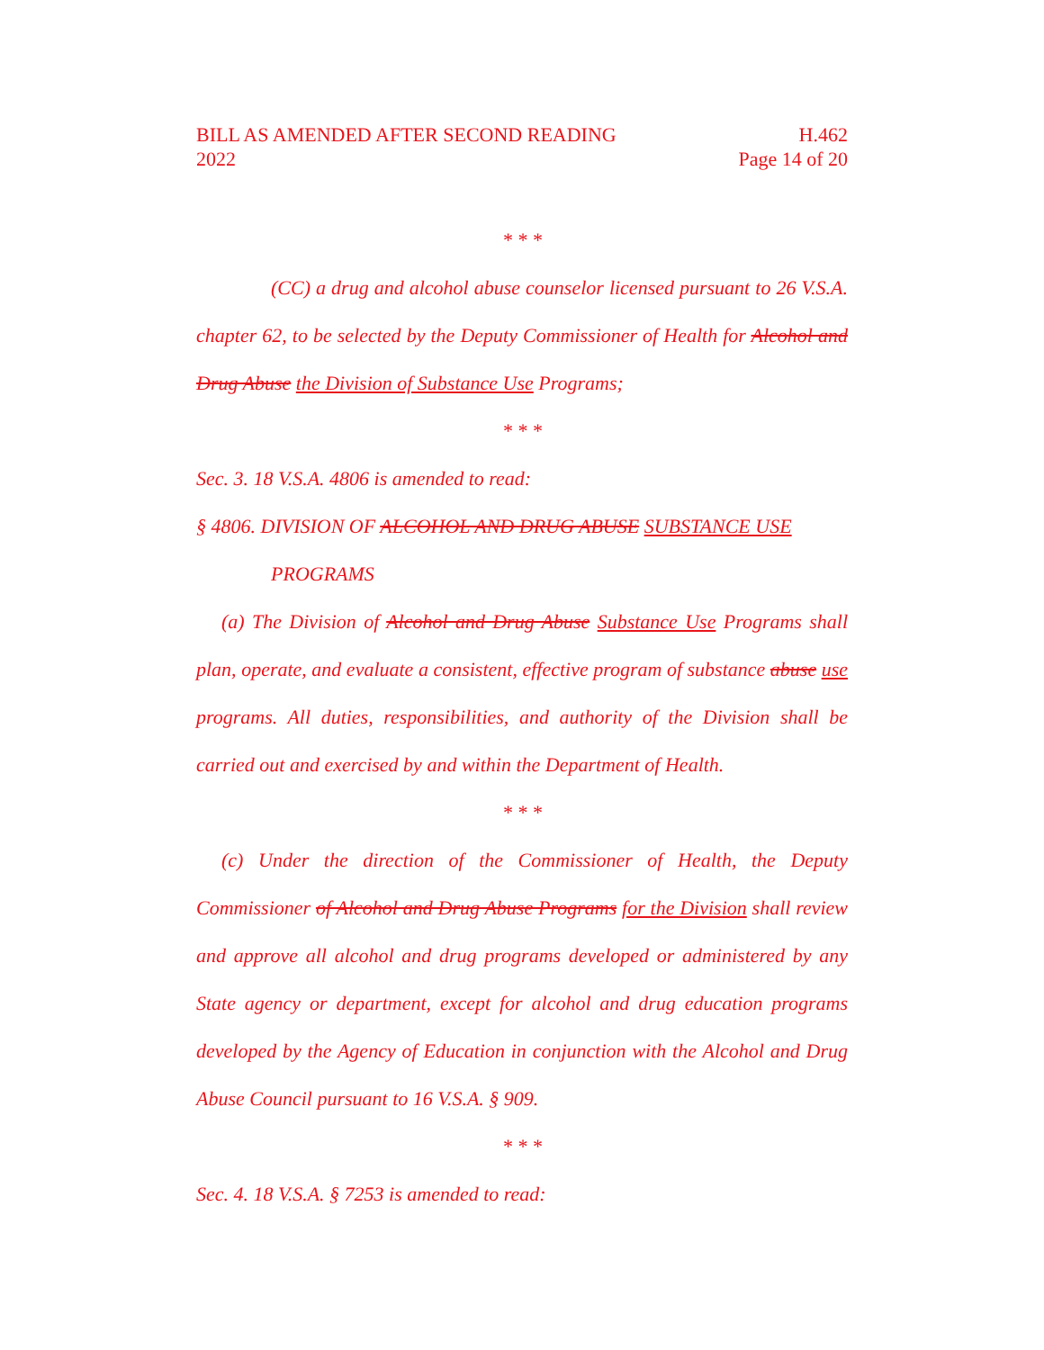BILL AS AMENDED AFTER SECOND READING
2022
H.462
Page 14 of 20
* * *
(CC) a drug and alcohol abuse counselor licensed pursuant to 26 V.S.A. chapter 62, to be selected by the Deputy Commissioner of Health for Alcohol and Drug Abuse the Division of Substance Use Programs;
* * *
Sec. 3. 18 V.S.A. 4806 is amended to read:
§ 4806. DIVISION OF ALCOHOL AND DRUG ABUSE SUBSTANCE USE
PROGRAMS
(a) The Division of Alcohol and Drug Abuse Substance Use Programs shall plan, operate, and evaluate a consistent, effective program of substance abuse use programs. All duties, responsibilities, and authority of the Division shall be carried out and exercised by and within the Department of Health.
* * *
(c) Under the direction of the Commissioner of Health, the Deputy Commissioner of Alcohol and Drug Abuse Programs for the Division shall review and approve all alcohol and drug programs developed or administered by any State agency or department, except for alcohol and drug education programs developed by the Agency of Education in conjunction with the Alcohol and Drug Abuse Council pursuant to 16 V.S.A. § 909.
* * *
Sec. 4. 18 V.S.A. § 7253 is amended to read: